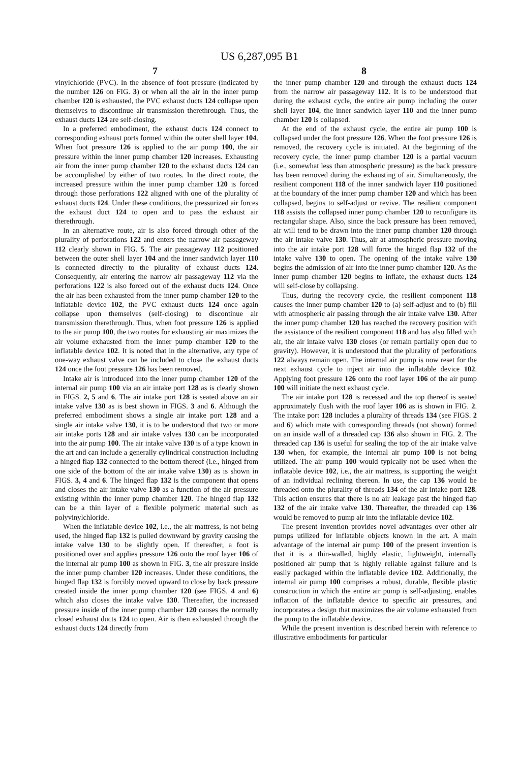US 6,287,095 B1
7 8
vinylchloride (PVC). In the absence of foot pressure (indicated by the number 126 on FIG. 3) or when all the air in the inner pump chamber 120 is exhausted, the PVC exhaust ducts 124 collapse upon themselves to discontinue air transmission therethrough. Thus, the exhaust ducts 124 are self-closing.
In a preferred embodiment, the exhaust ducts 124 connect to corresponding exhaust ports formed within the outer shell layer 104. When foot pressure 126 is applied to the air pump 100, the air pressure within the inner pump chamber 120 increases. Exhausting air from the inner pump chamber 120 to the exhaust ducts 124 can be accomplished by either of two routes. In the direct route, the increased pressure within the inner pump chamber 120 is forced through those perforations 122 aligned with one of the plurality of exhaust ducts 124. Under these conditions, the pressurized air forces the exhaust duct 124 to open and to pass the exhaust air therethrough.
In an alternative route, air is also forced through other of the plurality of perforations 122 and enters the narrow air passageway 112 clearly shown in FIG. 5. The air passageway 112 positioned between the outer shell layer 104 and the inner sandwich layer 110 is connected directly to the plurality of exhaust ducts 124. Consequently, air entering the narrow air passageway 112 via the perforations 122 is also forced out of the exhaust ducts 124. Once the air has been exhausted from the inner pump chamber 120 to the inflatable device 102, the PVC exhaust ducts 124 once again collapse upon themselves (self-closing) to discontinue air transmission therethrough. Thus, when foot pressure 126 is applied to the air pump 100, the two routes for exhausting air maximizes the air volume exhausted from the inner pump chamber 120 to the inflatable device 102. It is noted that in the alternative, any type of one-way exhaust valve can be included to close the exhaust ducts 124 once the foot pressure 126 has been removed.
Intake air is introduced into the inner pump chamber 120 of the internal air pump 100 via an air intake port 128 as is clearly shown in FIGS. 2, 5 and 6. The air intake port 128 is seated above an air intake valve 130 as is best shown in FIGS. 3 and 6. Although the preferred embodiment shows a single air intake port 128 and a single air intake valve 130, it is to be understood that two or more air intake ports 128 and air intake valves 130 can be incorporated into the air pump 100. The air intake valve 130 is of a type known in the art and can include a generally cylindrical construction including a hinged flap 132 connected to the bottom thereof (i.e., hinged from one side of the bottom of the air intake valve 130) as is shown in FIGS. 3, 4 and 6. The hinged flap 132 is the component that opens and closes the air intake valve 130 as a function of the air pressure existing within the inner pump chamber 120. The hinged flap 132 can be a thin layer of a flexible polymeric material such as polyvinylchloride.
When the inflatable device 102, i.e., the air mattress, is not being used, the hinged flap 132 is pulled downward by gravity causing the intake valve 130 to be slightly open. If thereafter, a foot is positioned over and applies pressure 126 onto the roof layer 106 of the internal air pump 100 as shown in FIG. 3, the air pressure inside the inner pump chamber 120 increases. Under these conditions, the hinged flap 132 is forcibly moved upward to close by back pressure created inside the inner pump chamber 120 (see FIGS. 4 and 6) which also closes the intake valve 130. Thereafter, the increased pressure inside of the inner pump chamber 120 causes the normally closed exhaust ducts 124 to open. Air is then exhausted through the exhaust ducts 124 directly from
the inner pump chamber 120 and through the exhaust ducts 124 from the narrow air passageway 112. It is to be understood that during the exhaust cycle, the entire air pump including the outer shell layer 104, the inner sandwich layer 110 and the inner pump chamber 120 is collapsed.
At the end of the exhaust cycle, the entire air pump 100 is collapsed under the foot pressure 126. When the foot pressure 126 is removed, the recovery cycle is initiated. At the beginning of the recovery cycle, the inner pump chamber 120 is a partial vacuum (i.e., somewhat less than atmospheric pressure) as the back pressure has been removed during the exhausting of air. Simultaneously, the resilient component 118 of the inner sandwich layer 110 positioned at the boundary of the inner pump chamber 120 and which has been collapsed, begins to self-adjust or revive. The resilient component 118 assists the collapsed inner pump chamber 120 to reconfigure its rectangular shape. Also, since the back pressure has been removed, air will tend to be drawn into the inner pump chamber 120 through the air intake valve 130. Thus, air at atmospheric pressure moving into the air intake port 128 will force the hinged flap 132 of the intake valve 130 to open. The opening of the intake valve 130 begins the admission of air into the inner pump chamber 120. As the inner pump chamber 120 begins to inflate, the exhaust ducts 124 will self-close by collapsing.
Thus, during the recovery cycle, the resilient component 118 causes the inner pump chamber 120 to (a) self-adjust and to (b) fill with atmospheric air passing through the air intake valve 130. After the inner pump chamber 120 has reached the recovery position with the assistance of the resilient component 118 and has also filled with air, the air intake valve 130 closes (or remain partially open due to gravity). However, it is understood that the plurality of perforations 122 always remain open. The internal air pump is now reset for the next exhaust cycle to inject air into the inflatable device 102. Applying foot pressure 126 onto the roof layer 106 of the air pump 100 will initiate the next exhaust cycle.
The air intake port 128 is recessed and the top thereof is seated approximately flush with the roof layer 106 as is shown in FIG. 2. The intake port 128 includes a plurality of threads 134 (see FIGS. 2 and 6) which mate with corresponding threads (not shown) formed on an inside wall of a threaded cap 136 also shown in FIG. 2. The threaded cap 136 is useful for sealing the top of the air intake valve 130 when, for example, the internal air pump 100 is not being utilized. The air pump 100 would typically not be used when the inflatable device 102, i.e., the air mattress, is supporting the weight of an individual reclining thereon. In use, the cap 136 would be threaded onto the plurality of threads 134 of the air intake port 128. This action ensures that there is no air leakage past the hinged flap 132 of the air intake valve 130. Thereafter, the threaded cap 136 would be removed to pump air into the inflatable device 102.
The present invention provides novel advantages over other air pumps utilized for inflatable objects known in the art. A main advantage of the internal air pump 100 of the present invention is that it is a thin-walled, highly elastic, lightweight, internally positioned air pump that is highly reliable against failure and is easily packaged within the inflatable device 102. Additionally, the internal air pump 100 comprises a robust, durable, flexible plastic construction in which the entire air pump is self-adjusting, enables inflation of the inflatable device to specific air pressures, and incorporates a design that maximizes the air volume exhausted from the pump to the inflatable device.
While the present invention is described herein with reference to illustrative embodiments for particular